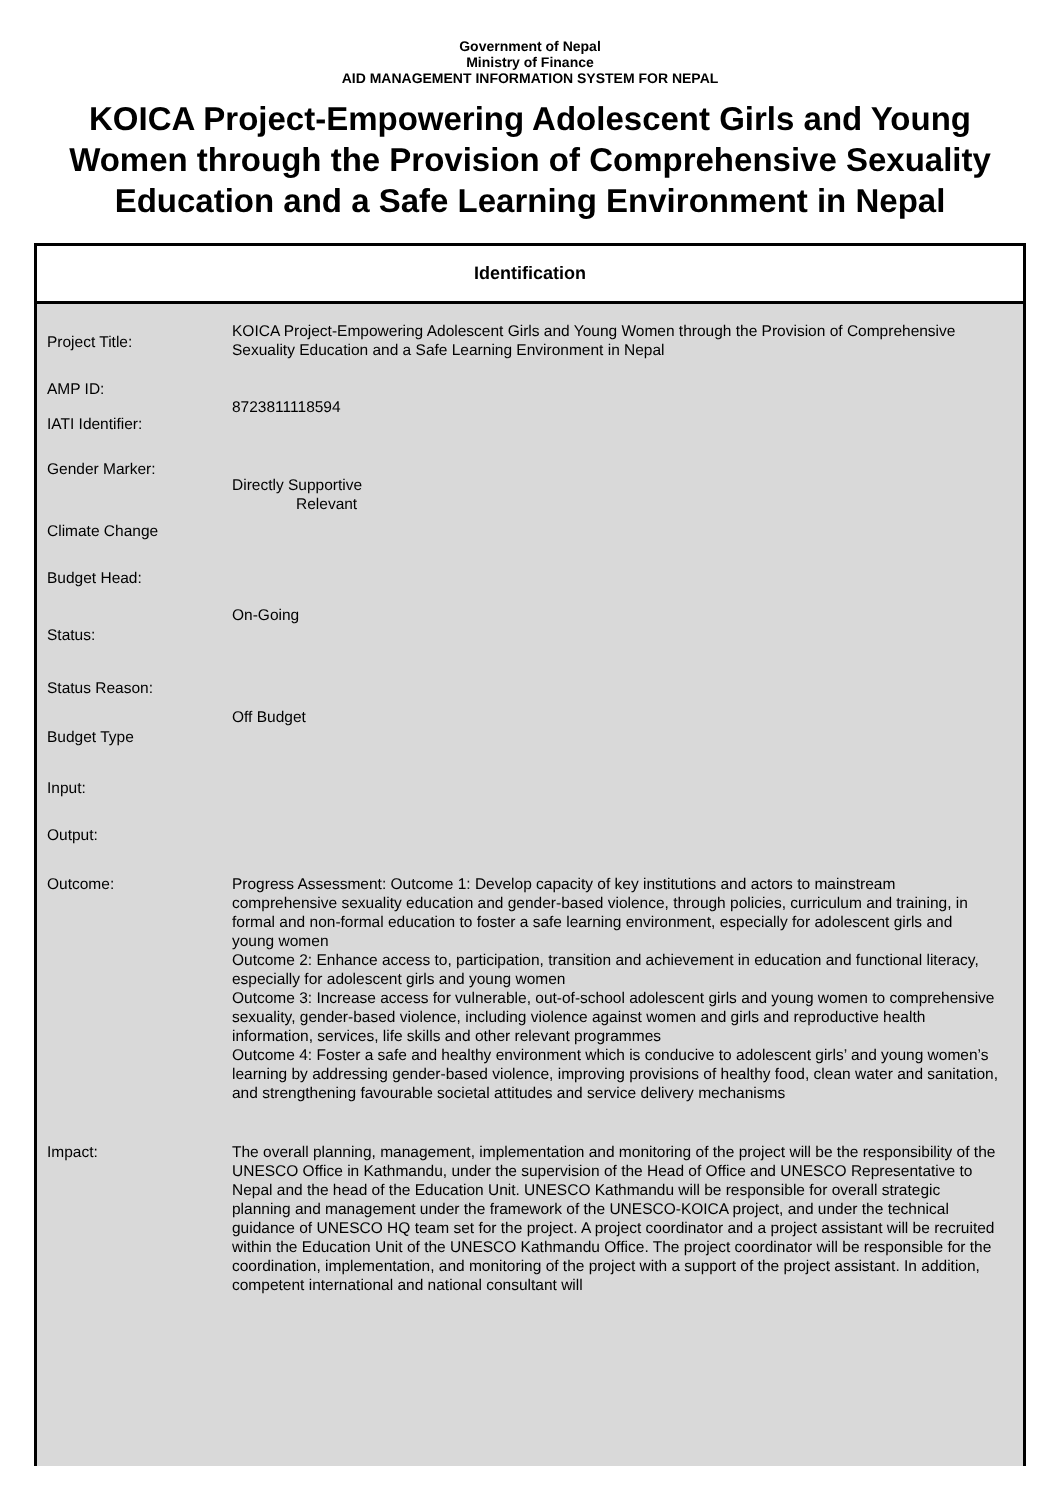Government of Nepal
Ministry of Finance
AID MANAGEMENT INFORMATION SYSTEM FOR NEPAL
KOICA Project-Empowering Adolescent Girls and Young Women through the Provision of Comprehensive Sexuality Education and a Safe Learning Environment in Nepal
Identification
| Project Title: | KOICA Project-Empowering Adolescent Girls and Young Women through the Provision of Comprehensive Sexuality Education and a Safe Learning Environment in Nepal |
| AMP ID: | 8723811118594 |
| IATI Identifier: | |
| Gender Marker: | Directly Supportive Relevant |
| Climate Change | |
| Budget Head: | |
| Status: | On-Going |
| Status Reason: | |
| Budget Type | Off Budget |
| Input: | |
| Output: | |
| Outcome: | Progress Assessment: Outcome 1: Develop capacity of key institutions and actors to mainstream comprehensive sexuality education and gender-based violence, through policies, curriculum and training, in formal and non-formal education to foster a safe learning environment, especially for adolescent girls and young women Outcome 2: Enhance access to, participation, transition and achievement in education and functional literacy, especially for adolescent girls and young women Outcome 3: Increase access for vulnerable, out-of-school adolescent girls and young women to comprehensive sexuality, gender-based violence, including violence against women and girls and reproductive health information, services, life skills and other relevant programmes Outcome 4: Foster a safe and healthy environment which is conducive to adolescent girls’ and young women’s learning by addressing gender-based violence, improving provisions of healthy food, clean water and sanitation, and strengthening favourable societal attitudes and service delivery mechanisms |
| Impact: | The overall planning, management, implementation and monitoring of the project will be the responsibility of the UNESCO Office in Kathmandu, under the supervision of the Head of Office and UNESCO Representative to Nepal and the head of the Education Unit. UNESCO Kathmandu will be responsible for overall strategic planning and management under the framework of the UNESCO-KOICA project, and under the technical guidance of UNESCO HQ team set for the project. A project coordinator and a project assistant will be recruited within the Education Unit of the UNESCO Kathmandu Office. The project coordinator will be responsible for the coordination, implementation, and monitoring of the project with a support of the project assistant. In addition, competent international and national consultant will |